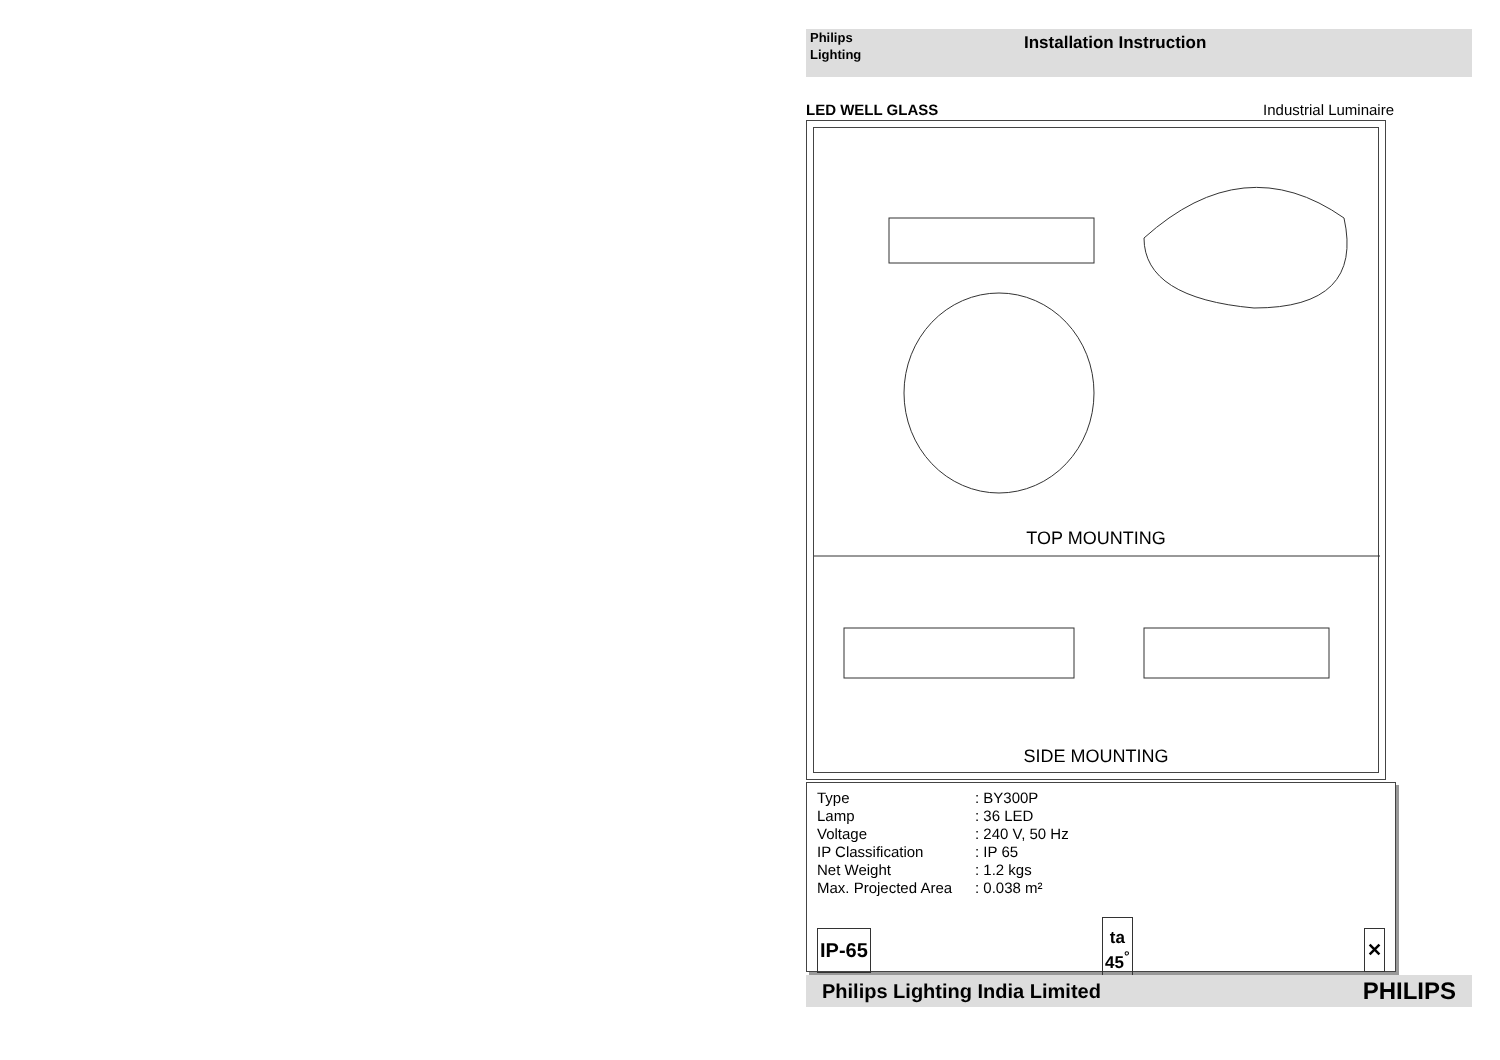Philips
Lighting
Installation Instruction
LED WELL GLASS Industrial Luminaire
TOP MOUNTING
SIDE MOUNTING
| Type | : BY300P |
| Lamp | : 36 LED |
| Voltage | : 240 V, 50 Hz |
| IP Classification | : IP 65 |
| Net Weight | : 1.2 kgs |
| Max. Projected Area | : 0.038 m² |
IP-65 ta
45<sup>°</sup> ✕
Philips Lighting India Limited PHILIPS